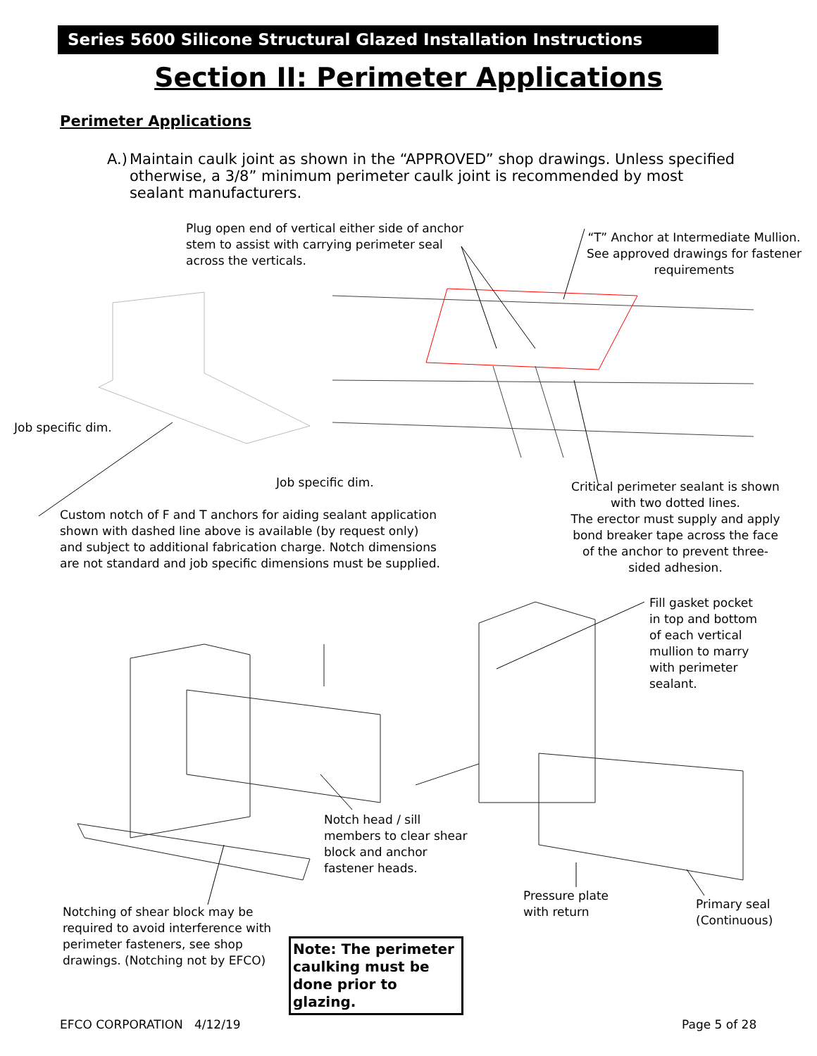Series 5600 Silicone Structural Glazed Installation Instructions
Section II: Perimeter Applications
Perimeter Applications
A.) Maintain caulk joint as shown in the “APPROVED” shop drawings. Unless specified otherwise, a 3/8” minimum perimeter caulk joint is recommended by most sealant manufacturers.
Plug open end of vertical either side of anchor
stem to assist with carrying perimeter seal
across the verticals.
“T” Anchor at Intermediate Mullion.
See approved drawings for fastener
requirements
Job specific dim.
Job specific dim.
Critical perimeter sealant is shown with two dotted lines.
The erector must supply and apply bond breaker tape across the face of the anchor to prevent three-sided adhesion.
Custom notch of F and T anchors for aiding sealant application shown with dashed line above is available (by request only) and subject to additional fabrication charge. Notch dimensions are not standard and job specific dimensions must be supplied.
Fill gasket pocket
in top and bottom
of each vertical
mullion to marry
with perimeter
sealant.
Notch head / sill
members to clear shear
block and anchor
fastener heads.
Pressure plate
with return
Primary seal
(Continuous)
Notching of shear block may be
required to avoid interference with
perimeter fasteners, see shop
drawings. (Notching not by EFCO)
Note: The perimeter caulking must be done prior to glazing.
EFCO CORPORATION 4/12/19 Page 5 of 28